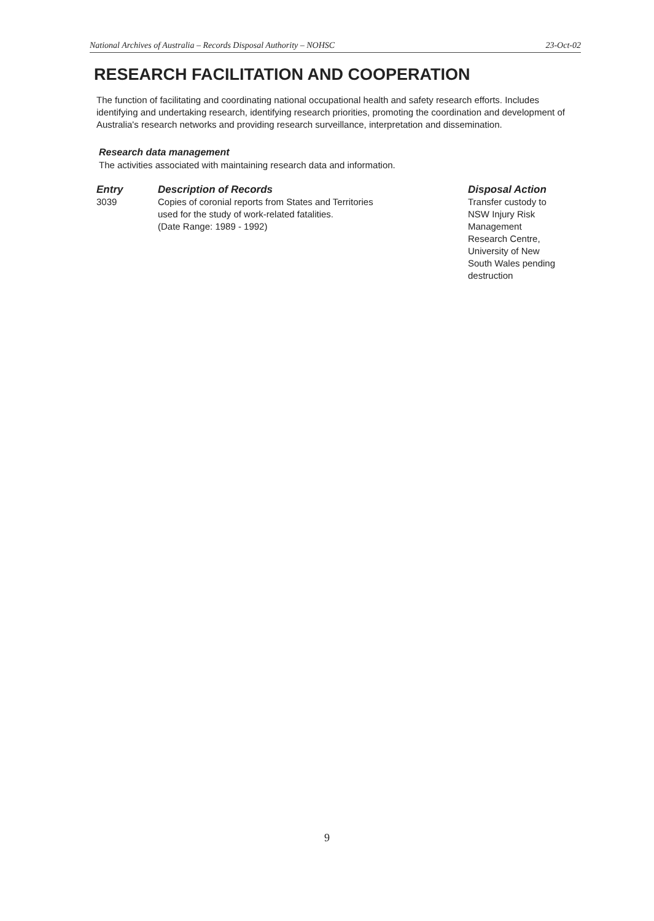National Archives of Australia – Records Disposal Authority – NOHSC 23-Oct-02
RESEARCH FACILITATION AND COOPERATION
The function of facilitating and coordinating national occupational health and safety research efforts. Includes identifying and undertaking research, identifying research priorities, promoting the coordination and development of Australia's research networks and providing research surveillance, interpretation and dissemination.
Research data management
The activities associated with maintaining research data and information.
| Entry | Description of Records | Disposal Action |
| --- | --- | --- |
| 3039 | Copies of coronial reports from States and Territories used for the study of work-related fatalities. (Date Range: 1989 - 1992) | Transfer custody to NSW Injury Risk Management Research Centre, University of New South Wales pending destruction |
9